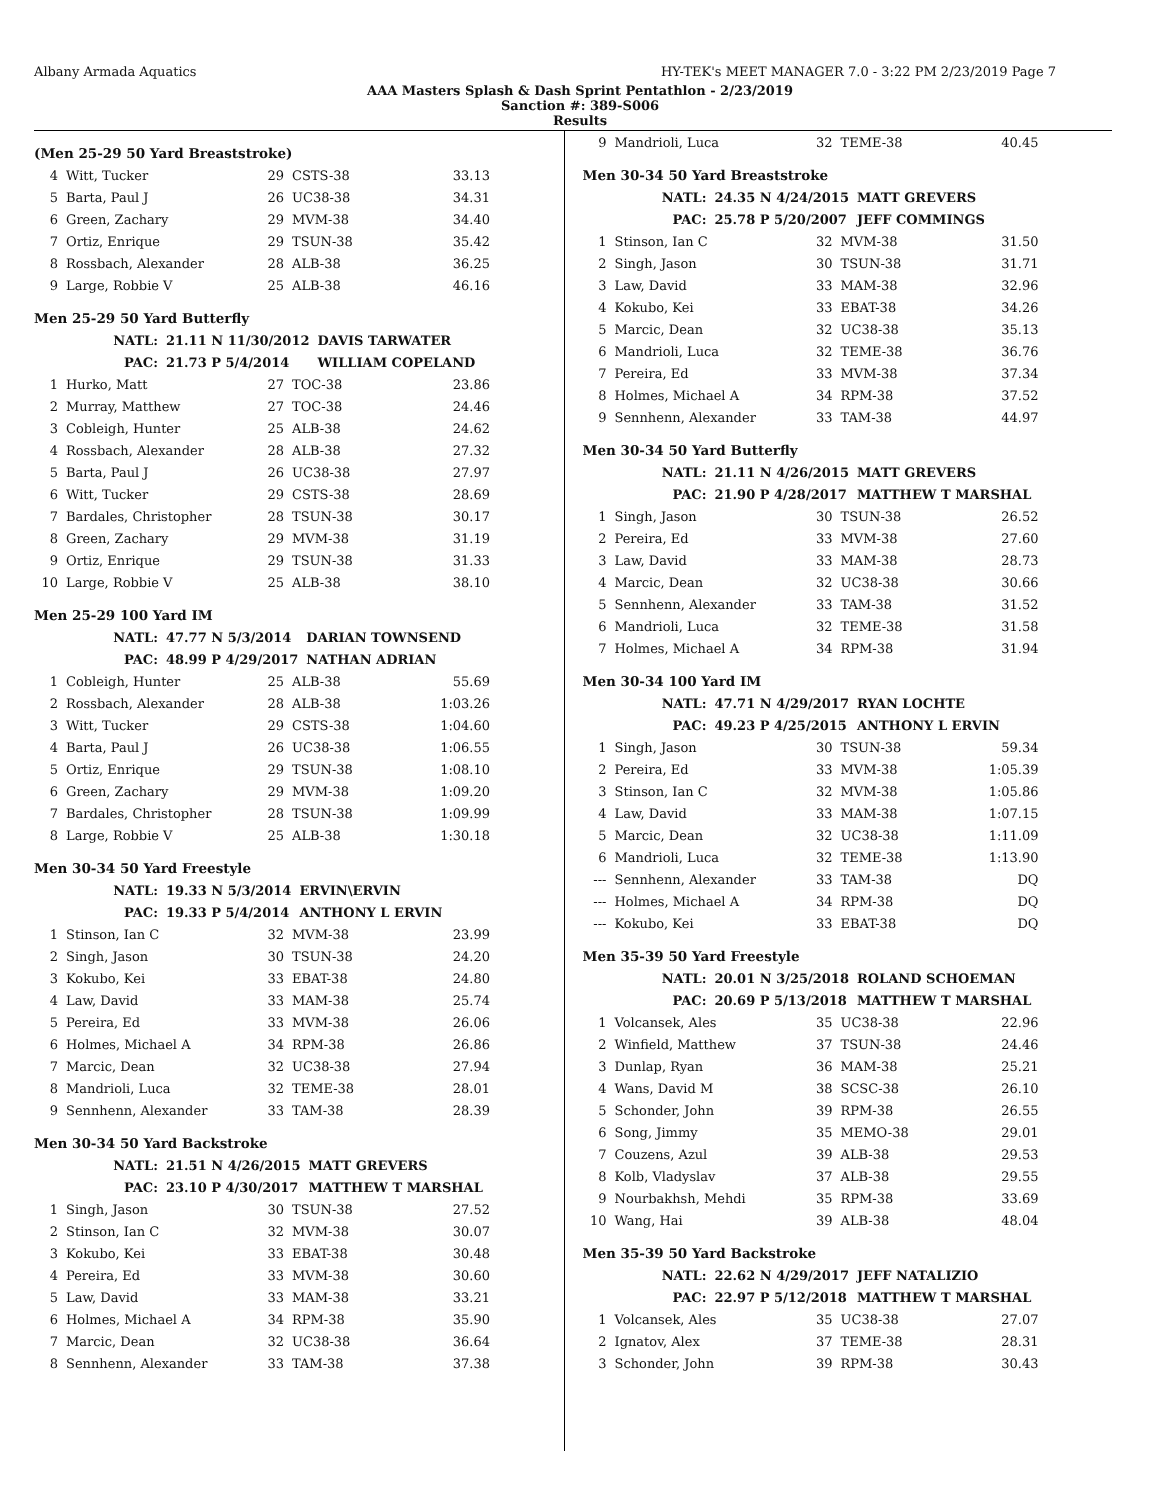Albany Armada Aquatics HY-TEK's MEET MANAGER 7.0 - 3:22 PM 2/23/2019 Page 7
AAA Masters Splash & Dash Sprint Pentathlon - 2/23/2019
Sanction #: 389-S006
Results
(Men 25-29 50 Yard Breaststroke)
| 4 | Witt, Tucker | 29 | CSTS-38 | 33.13 |
| 5 | Barta, Paul J | 26 | UC38-38 | 34.31 |
| 6 | Green, Zachary | 29 | MVM-38 | 34.40 |
| 7 | Ortiz, Enrique | 29 | TSUN-38 | 35.42 |
| 8 | Rossbach, Alexander | 28 | ALB-38 | 36.25 |
| 9 | Large, Robbie V | 25 | ALB-38 | 46.16 |
Men 25-29 50 Yard Butterfly
| NATL: | 21.11 N 11/30/2012 | DAVIS TARWATER |
| PAC: | 21.73 P 5/4/2014 | WILLIAM COPELAND |
| 1 | Hurko, Matt | 27 | TOC-38 | 23.86 |
| 2 | Murray, Matthew | 27 | TOC-38 | 24.46 |
| 3 | Cobleigh, Hunter | 25 | ALB-38 | 24.62 |
| 4 | Rossbach, Alexander | 28 | ALB-38 | 27.32 |
| 5 | Barta, Paul J | 26 | UC38-38 | 27.97 |
| 6 | Witt, Tucker | 29 | CSTS-38 | 28.69 |
| 7 | Bardales, Christopher | 28 | TSUN-38 | 30.17 |
| 8 | Green, Zachary | 29 | MVM-38 | 31.19 |
| 9 | Ortiz, Enrique | 29 | TSUN-38 | 31.33 |
| 10 | Large, Robbie V | 25 | ALB-38 | 38.10 |
Men 25-29 100 Yard IM
| NATL: | 47.77 N 5/3/2014 | DARIAN TOWNSEND |
| PAC: | 48.99 P 4/29/2017 | NATHAN ADRIAN |
| 1 | Cobleigh, Hunter | 25 | ALB-38 | 55.69 |
| 2 | Rossbach, Alexander | 28 | ALB-38 | 1:03.26 |
| 3 | Witt, Tucker | 29 | CSTS-38 | 1:04.60 |
| 4 | Barta, Paul J | 26 | UC38-38 | 1:06.55 |
| 5 | Ortiz, Enrique | 29 | TSUN-38 | 1:08.10 |
| 6 | Green, Zachary | 29 | MVM-38 | 1:09.20 |
| 7 | Bardales, Christopher | 28 | TSUN-38 | 1:09.99 |
| 8 | Large, Robbie V | 25 | ALB-38 | 1:30.18 |
Men 30-34 50 Yard Freestyle
| NATL: | 19.33 N 5/3/2014 | ERVIN\ERVIN |
| PAC: | 19.33 P 5/4/2014 | ANTHONY L ERVIN |
| 1 | Stinson, Ian C | 32 | MVM-38 | 23.99 |
| 2 | Singh, Jason | 30 | TSUN-38 | 24.20 |
| 3 | Kokubo, Kei | 33 | EBAT-38 | 24.80 |
| 4 | Law, David | 33 | MAM-38 | 25.74 |
| 5 | Pereira, Ed | 33 | MVM-38 | 26.06 |
| 6 | Holmes, Michael A | 34 | RPM-38 | 26.86 |
| 7 | Marcic, Dean | 32 | UC38-38 | 27.94 |
| 8 | Mandrioli, Luca | 32 | TEME-38 | 28.01 |
| 9 | Sennhenn, Alexander | 33 | TAM-38 | 28.39 |
Men 30-34 50 Yard Backstroke
| NATL: | 21.51 N 4/26/2015 | MATT GREVERS |
| PAC: | 23.10 P 4/30/2017 | MATTHEW T MARSHAL |
| 1 | Singh, Jason | 30 | TSUN-38 | 27.52 |
| 2 | Stinson, Ian C | 32 | MVM-38 | 30.07 |
| 3 | Kokubo, Kei | 33 | EBAT-38 | 30.48 |
| 4 | Pereira, Ed | 33 | MVM-38 | 30.60 |
| 5 | Law, David | 33 | MAM-38 | 33.21 |
| 6 | Holmes, Michael A | 34 | RPM-38 | 35.90 |
| 7 | Marcic, Dean | 32 | UC38-38 | 36.64 |
| 8 | Sennhenn, Alexander | 33 | TAM-38 | 37.38 |
| 9 | Mandrioli, Luca | 32 | TEME-38 | 40.45 |
Men 30-34 50 Yard Breaststroke
| NATL: | 24.35 N 4/24/2015 | MATT GREVERS |
| PAC: | 25.78 P 5/20/2007 | JEFF COMMINGS |
| 1 | Stinson, Ian C | 32 | MVM-38 | 31.50 |
| 2 | Singh, Jason | 30 | TSUN-38 | 31.71 |
| 3 | Law, David | 33 | MAM-38 | 32.96 |
| 4 | Kokubo, Kei | 33 | EBAT-38 | 34.26 |
| 5 | Marcic, Dean | 32 | UC38-38 | 35.13 |
| 6 | Mandrioli, Luca | 32 | TEME-38 | 36.76 |
| 7 | Pereira, Ed | 33 | MVM-38 | 37.34 |
| 8 | Holmes, Michael A | 34 | RPM-38 | 37.52 |
| 9 | Sennhenn, Alexander | 33 | TAM-38 | 44.97 |
Men 30-34 50 Yard Butterfly
| NATL: | 21.11 N 4/26/2015 | MATT GREVERS |
| PAC: | 21.90 P 4/28/2017 | MATTHEW T MARSHAL |
| 1 | Singh, Jason | 30 | TSUN-38 | 26.52 |
| 2 | Pereira, Ed | 33 | MVM-38 | 27.60 |
| 3 | Law, David | 33 | MAM-38 | 28.73 |
| 4 | Marcic, Dean | 32 | UC38-38 | 30.66 |
| 5 | Sennhenn, Alexander | 33 | TAM-38 | 31.52 |
| 6 | Mandrioli, Luca | 32 | TEME-38 | 31.58 |
| 7 | Holmes, Michael A | 34 | RPM-38 | 31.94 |
Men 30-34 100 Yard IM
| NATL: | 47.71 N 4/29/2017 | RYAN LOCHTE |
| PAC: | 49.23 P 4/25/2015 | ANTHONY L ERVIN |
| 1 | Singh, Jason | 30 | TSUN-38 | 59.34 |
| 2 | Pereira, Ed | 33 | MVM-38 | 1:05.39 |
| 3 | Stinson, Ian C | 32 | MVM-38 | 1:05.86 |
| 4 | Law, David | 33 | MAM-38 | 1:07.15 |
| 5 | Marcic, Dean | 32 | UC38-38 | 1:11.09 |
| 6 | Mandrioli, Luca | 32 | TEME-38 | 1:13.90 |
| --- | Sennhenn, Alexander | 33 | TAM-38 | DQ |
| --- | Holmes, Michael A | 34 | RPM-38 | DQ |
| --- | Kokubo, Kei | 33 | EBAT-38 | DQ |
Men 35-39 50 Yard Freestyle
| NATL: | 20.01 N 3/25/2018 | ROLAND SCHOEMAN |
| PAC: | 20.69 P 5/13/2018 | MATTHEW T MARSHAL |
| 1 | Volcansek, Ales | 35 | UC38-38 | 22.96 |
| 2 | Winfield, Matthew | 37 | TSUN-38 | 24.46 |
| 3 | Dunlap, Ryan | 36 | MAM-38 | 25.21 |
| 4 | Wans, David M | 38 | SCSC-38 | 26.10 |
| 5 | Schonder, John | 39 | RPM-38 | 26.55 |
| 6 | Song, Jimmy | 35 | MEMO-38 | 29.01 |
| 7 | Couzens, Azul | 39 | ALB-38 | 29.53 |
| 8 | Kolb, Vladyslav | 37 | ALB-38 | 29.55 |
| 9 | Nourbakhsh, Mehdi | 35 | RPM-38 | 33.69 |
| 10 | Wang, Hai | 39 | ALB-38 | 48.04 |
Men 35-39 50 Yard Backstroke
| NATL: | 22.62 N 4/29/2017 | JEFF NATALIZIO |
| PAC: | 22.97 P 5/12/2018 | MATTHEW T MARSHAL |
| 1 | Volcansek, Ales | 35 | UC38-38 | 27.07 |
| 2 | Ignatov, Alex | 37 | TEME-38 | 28.31 |
| 3 | Schonder, John | 39 | RPM-38 | 30.43 |